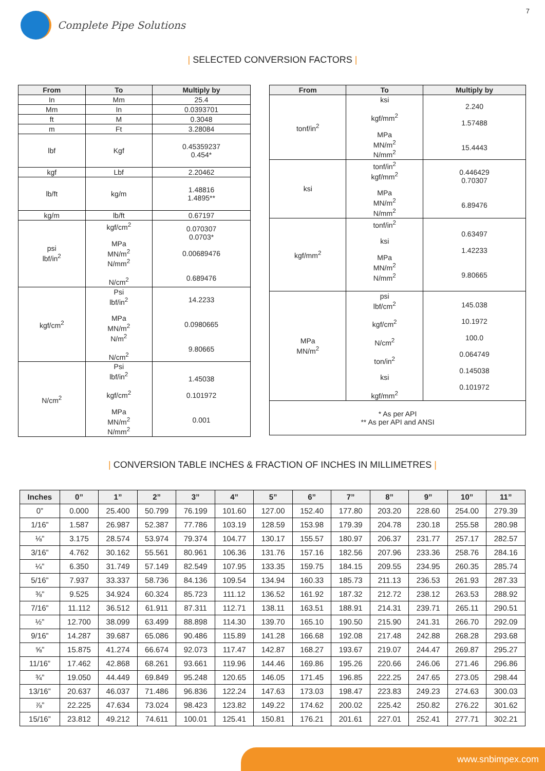Complete Pipe Solutions
7
| SELECTED CONVERSION FACTORS |
| From | To | Multiply by |
| --- | --- | --- |
| In | Mm | 25.4 |
| Mm | In | 0.0393701 |
| ft | M | 0.3048 |
| m | Ft | 3.28084 |
| lbf | Kgf | 0.45359237 0.454* |
| kgf | Lbf | 2.20462 |
| lb/ft | kg/m | 1.48816 1.4895** |
| kg/m | lb/ft | 0.67197 |
| psi lbf/in<sup>2</sup> | kgf/cm<sup>2</sup> MPa MN/m<sup>2</sup> N/mm<sup>2</sup> N/cm<sup>2</sup> | 0.070307 0.0703* 0.00689476 0.689476 |
| kgf/cm<sup>2</sup> | Psi lbf/in<sup>2</sup> MPa MN/m<sup>2</sup> N/m<sup>2</sup> N/cm<sup>2</sup> | 14.2233 0.0980665 9.80665 |
| N/cm<sup>2</sup> | Psi lbf/in<sup>2</sup> kgf/cm<sup>2</sup> MPa MN/m<sup>2</sup> N/mm<sup>2</sup> | 1.45038 0.101972 0.001 |
| From | To | Multiply by |
| --- | --- | --- |
| tonf/in<sup>2</sup> | ksi kgf/mm<sup>2</sup> MPa MN/m<sup>2</sup> N/mm<sup>2</sup> | 2.240 1.57488 15.4443 |
| ksi | tonf/in<sup>2</sup> kgf/mm<sup>2</sup> MPa MN/m<sup>2</sup> N/mm<sup>2</sup> | 0.446429 0.70307 6.89476 |
| kgf/mm<sup>2</sup> | tonf/in<sup>2</sup> ksi MPa MN/m<sup>2</sup> N/mm<sup>2</sup> | 0.63497 1.42233 9.80665 |
| MPa MN/m<sup>2</sup> | psi lbf/cm<sup>2</sup> kgf/cm<sup>2</sup> N/cm<sup>2</sup> ton/in<sup>2</sup> ksi kgf/mm<sup>2</sup> | 145.038 10.1972 100.0 0.064749 0.145038 0.101972 |
| * As per API ** As per API and ANSI | | |
| CONVERSION TABLE INCHES & FRACTION OF INCHES IN MILLIMETRES |
| Inches | 0” | 1” | 2” | 3” | 4” | 5” | 6” | 7” | 8” | 9” | 10” | 11” |
| --- | --- | --- | --- | --- | --- | --- | --- | --- | --- | --- | --- | --- |
| 0” | 0.000 | 25.400 | 50.799 | 76.199 | 101.60 | 127.00 | 152.40 | 177.80 | 203.20 | 228.60 | 254.00 | 279.39 |
| 1/16” | 1.587 | 26.987 | 52.387 | 77.786 | 103.19 | 128.59 | 153.98 | 179.39 | 204.78 | 230.18 | 255.58 | 280.98 |
| ⅛” | 3.175 | 28.574 | 53.974 | 79.374 | 104.77 | 130.17 | 155.57 | 180.97 | 206.37 | 231.77 | 257.17 | 282.57 |
| 3/16” | 4.762 | 30.162 | 55.561 | 80.961 | 106.36 | 131.76 | 157.16 | 182.56 | 207.96 | 233.36 | 258.76 | 284.16 |
| ¼” | 6.350 | 31.749 | 57.149 | 82.549 | 107.95 | 133.35 | 159.75 | 184.15 | 209.55 | 234.95 | 260.35 | 285.74 |
| 5/16” | 7.937 | 33.337 | 58.736 | 84.136 | 109.54 | 134.94 | 160.33 | 185.73 | 211.13 | 236.53 | 261.93 | 287.33 |
| ⅜” | 9.525 | 34.924 | 60.324 | 85.723 | 111.12 | 136.52 | 161.92 | 187.32 | 212.72 | 238.12 | 263.53 | 288.92 |
| 7/16” | 11.112 | 36.512 | 61.911 | 87.311 | 112.71 | 138.11 | 163.51 | 188.91 | 214.31 | 239.71 | 265.11 | 290.51 |
| ½” | 12.700 | 38.099 | 63.499 | 88.898 | 114.30 | 139.70 | 165.10 | 190.50 | 215.90 | 241.31 | 266.70 | 292.09 |
| 9/16” | 14.287 | 39.687 | 65.086 | 90.486 | 115.89 | 141.28 | 166.68 | 192.08 | 217.48 | 242.88 | 268.28 | 293.68 |
| ⅝” | 15.875 | 41.274 | 66.674 | 92.073 | 117.47 | 142.87 | 168.27 | 193.67 | 219.07 | 244.47 | 269.87 | 295.27 |
| 11/16” | 17.462 | 42.868 | 68.261 | 93.661 | 119.96 | 144.46 | 169.86 | 195.26 | 220.66 | 246.06 | 271.46 | 296.86 |
| ¾” | 19.050 | 44.449 | 69.849 | 95.248 | 120.65 | 146.05 | 171.45 | 196.85 | 222.25 | 247.65 | 273.05 | 298.44 |
| 13/16” | 20.637 | 46.037 | 71.486 | 96.836 | 122.24 | 147.63 | 173.03 | 198.47 | 223.83 | 249.23 | 274.63 | 300.03 |
| ⅞” | 22.225 | 47.634 | 73.024 | 98.423 | 123.82 | 149.22 | 174.62 | 200.02 | 225.42 | 250.82 | 276.22 | 301.62 |
| 15/16” | 23.812 | 49.212 | 74.611 | 100.01 | 125.41 | 150.81 | 176.21 | 201.61 | 227.01 | 252.41 | 277.71 | 302.21 |
www.snbimpex.com